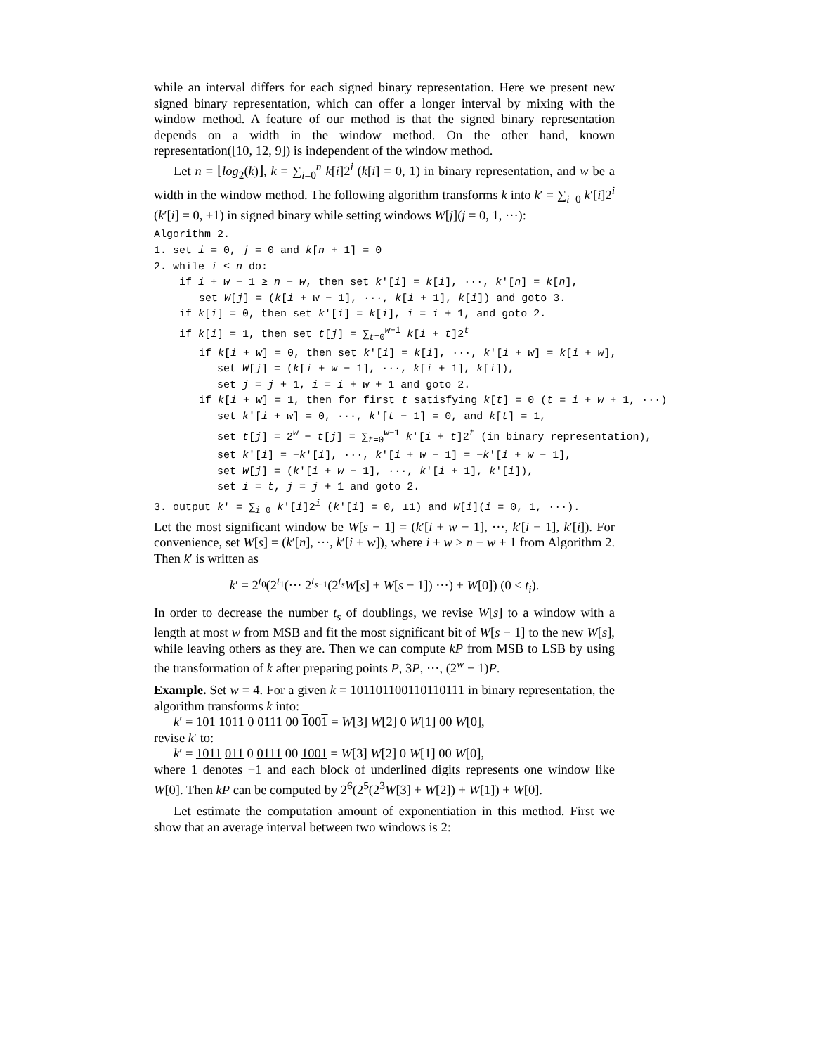while an interval differs for each signed binary representation. Here we present new signed binary representation, which can offer a longer interval by mixing with the window method. A feature of our method is that the signed binary representation depends on a width in the window method. On the other hand, known representation([10, 12, 9]) is independent of the window method.
Let n = ⌊log<sub>2</sub>(k)⌋, k = ∑<sub>i=0</sub><sup>n</sup> k[i]2<sup>i</sup> (k[i] = 0, 1) in binary representation, and w be a width in the window method. The following algorithm transforms k into k′ = ∑<sub>i=0</sub> k′[i]2<sup>i</sup> (k′[i] = 0, ±1) in signed binary while setting windows W[j](j = 0, 1, ···):
Algorithm 2.
1. set i = 0, j = 0 and k[n + 1] = 0
2. while i ≤ n do:
if i + w − 1 ≥ n − w, then set k′[i] = k[i], ···, k′[n] = k[n],
set W[j] = (k[i + w − 1], ···, k[i + 1], k[i]) and goto 3.
if k[i] = 0, then set k′[i] = k[i], i = i + 1, and goto 2.
if k[i] = 1, then set t[j] = ∑<sub>t=0</sub><sup>w−1</sup> k[i + t]2<sup>t</sup>
if k[i + w] = 0, then set k′[i] = k[i], ···, k′[i + w] = k[i + w],
set W[j] = (k[i + w − 1], ···, k[i + 1], k[i]),
set j = j + 1, i = i + w + 1 and goto 2.
if k[i + w] = 1, then for first t satisfying k[t] = 0 (t = i + w + 1, ···)
set k′[i + w] = 0, ···, k′[t − 1] = 0, and k[t] = 1,
set t[j] = 2<sup>w</sup> − t[j] = ∑<sub>t=0</sub><sup>w−1</sup> k′[i + t]2<sup>t</sup> (in binary representation),
set k′[i] = −k′[i], ···, k′[i + w − 1] = −k′[i + w − 1],
set W[j] = (k′[i + w − 1], ···, k′[i + 1], k′[i]),
set i = t, j = j + 1 and goto 2.
3. output k′ = ∑<sub>i=0</sub> k′[i]2<sup>i</sup> (k′[i] = 0, ±1) and W[i](i = 0, 1, ···).
Let the most significant window be W[s − 1] = (k′[i + w − 1], ···, k′[i + 1], k′[i]). For convenience, set W[s] = (k′[n], ···, k′[i + w]), where i + w ≥ n − w + 1 from Algorithm 2. Then k′ is written as
k′ = 2<sup>t<sub>0</sub></sup>(2<sup>t<sub>1</sub></sup>(··· 2<sup>t<sub>s−1</sub></sup>(2<sup>t<sub>s</sub></sup>W[s] + W[s − 1]) ···) + W[0]) (0 ≤ t<sub>i</sub>).
In order to decrease the number t<sub>s</sub> of doublings, we revise W[s] to a window with a length at most w from MSB and fit the most significant bit of W[s − 1] to the new W[s], while leaving others as they are. Then we can compute kP from MSB to LSB by using the transformation of k after preparing points P, 3P, ···, (2<sup>w</sup> − 1)P.
Example. Set w = 4. For a given k = 101101100110110111 in binary representation, the algorithm transforms k into:
k′ = 101 1011 0 0111 00 1001 = W[3] W[2] 0 W[1] 00 W[0],
revise k′ to:
k′ = 1011 011 0 0111 00 1001 = W[3] W[2] 0 W[1] 00 W[0],
where 1 denotes −1 and each block of underlined digits represents one window like W[0]. Then kP can be computed by 2<sup>6</sup>(2<sup>5</sup>(2<sup>3</sup>W[3] + W[2]) + W[1]) + W[0].
Let estimate the computation amount of exponentiation in this method. First we show that an average interval between two windows is 2: